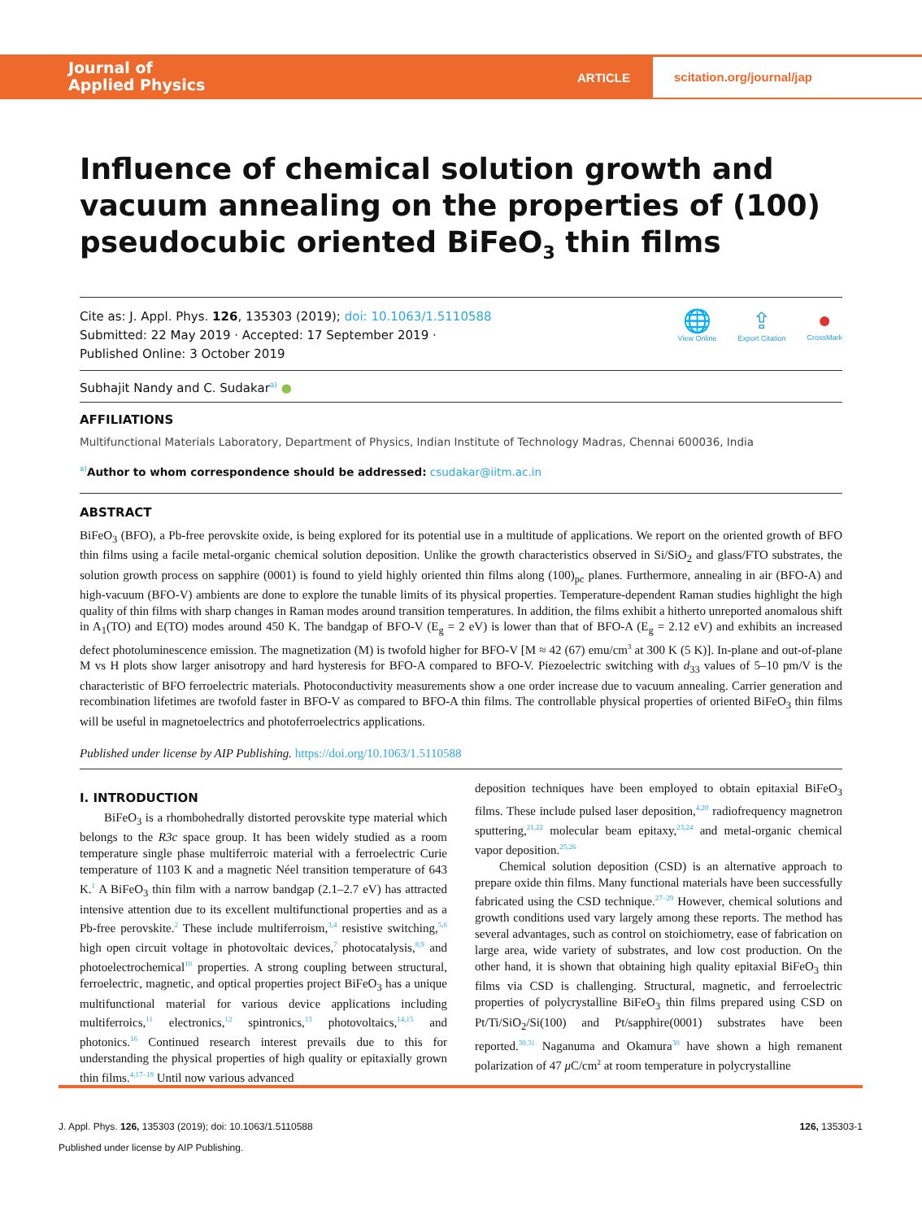Journal of
Applied Physics
ARTICLE
scitation.org/journal/jap
Influence of chemical solution growth and vacuum annealing on the properties of (100) pseudocubic oriented BiFeO<sub>3</sub> thin films
Cite as: J. Appl. Phys. 126, 135303 (2019); doi: 10.1063/1.5110588
Submitted: 22 May 2019 · Accepted: 17 September 2019 ·
Published Online: 3 October 2019
🌐
View Online
⇪
Export Citation
●
CrossMark
Subhajit Nandy and C. Sudakar<sup>a)</sup> ●
AFFILIATIONS
Multifunctional Materials Laboratory, Department of Physics, Indian Institute of Technology Madras, Chennai 600036, India
<sup>a)</sup> Author to whom correspondence should be addressed: csudakar@iitm.ac.in
ABSTRACT
BiFeO<sub>3</sub> (BFO), a Pb-free perovskite oxide, is being explored for its potential use in a multitude of applications. We report on the oriented growth of BFO thin films using a facile metal-organic chemical solution deposition. Unlike the growth characteristics observed in Si/SiO<sub>2</sub> and glass/FTO substrates, the solution growth process on sapphire (0001) is found to yield highly oriented thin films along (100)<sub>pc</sub> planes. Furthermore, annealing in air (BFO-A) and high-vacuum (BFO-V) ambients are done to explore the tunable limits of its physical properties. Temperature-dependent Raman studies highlight the high quality of thin films with sharp changes in Raman modes around transition temperatures. In addition, the films exhibit a hitherto unreported anomalous shift in A<sub>1</sub>(TO) and E(TO) modes around 450 K. The bandgap of BFO-V (E<sub>g</sub> = 2 eV) is lower than that of BFO-A (E<sub>g</sub> = 2.12 eV) and exhibits an increased defect photoluminescence emission. The magnetization (M) is twofold higher for BFO-V [M ≈ 42 (67) emu/cm<sup>3</sup> at 300 K (5 K)]. In-plane and out-of-plane M vs H plots show larger anisotropy and hard hysteresis for BFO-A compared to BFO-V. Piezoelectric switching with d<sub>33</sub> values of 5–10 pm/V is the characteristic of BFO ferroelectric materials. Photoconductivity measurements show a one order increase due to vacuum annealing. Carrier generation and recombination lifetimes are twofold faster in BFO-V as compared to BFO-A thin films. The controllable physical properties of oriented BiFeO<sub>3</sub> thin films will be useful in magnetoelectrics and photoferroelectrics applications.
Published under license by AIP Publishing. https://doi.org/10.1063/1.5110588
I. INTRODUCTION
BiFeO<sub>3</sub> is a rhombohedrally distorted perovskite type material which belongs to the R3c space group. It has been widely studied as a room temperature single phase multiferroic material with a ferroelectric Curie temperature of 1103 K and a magnetic Néel transition temperature of 643 K.<sup>1</sup> A BiFeO<sub>3</sub> thin film with a narrow bandgap (2.1–2.7 eV) has attracted intensive attention due to its excellent multifunctional properties and as a Pb-free perovskite.<sup>2</sup> These include multiferroism,<sup>3,4</sup> resistive switching,<sup>5,6</sup> high open circuit voltage in photovoltaic devices,<sup>7</sup> photocatalysis,<sup>8,9</sup> and photoelectrochemical<sup>10</sup> properties. A strong coupling between structural, ferroelectric, magnetic, and optical properties project BiFeO<sub>3</sub> has a unique multifunctional material for various device applications including multiferroics,<sup>11</sup> electronics,<sup>12</sup> spintronics,<sup>13</sup> photovoltaics,<sup>14,15</sup> and photonics.<sup>16</sup> Continued research interest prevails due to this for understanding the physical properties of high quality or epitaxially grown thin films.<sup>4,17–19</sup> Until now various advanced
deposition techniques have been employed to obtain epitaxial BiFeO<sub>3</sub> films. These include pulsed laser deposition,<sup>4,20</sup> radiofrequency magnetron sputtering,<sup>21,22</sup> molecular beam epitaxy,<sup>23,24</sup> and metal-organic chemical vapor deposition.<sup>25,26</sup>
Chemical solution deposition (CSD) is an alternative approach to prepare oxide thin films. Many functional materials have been successfully fabricated using the CSD technique.<sup>27–29</sup> However, chemical solutions and growth conditions used vary largely among these reports. The method has several advantages, such as control on stoichiometry, ease of fabrication on large area, wide variety of substrates, and low cost production. On the other hand, it is shown that obtaining high quality epitaxial BiFeO<sub>3</sub> thin films via CSD is challenging. Structural, magnetic, and ferroelectric properties of polycrystalline BiFeO<sub>3</sub> thin films prepared using CSD on Pt/Ti/SiO<sub>2</sub>/Si(100) and Pt/sapphire(0001) substrates have been reported.<sup>30,31</sup> Naganuma and Okamura<sup>30</sup> have shown a high remanent polarization of 47 μ C/cm<sup>2</sup> at room temperature in polycrystalline
J. Appl. Phys. 126, 135303 (2019); doi: 10.1063/1.5110588 126, 135303-1
Published under license by AIP Publishing.